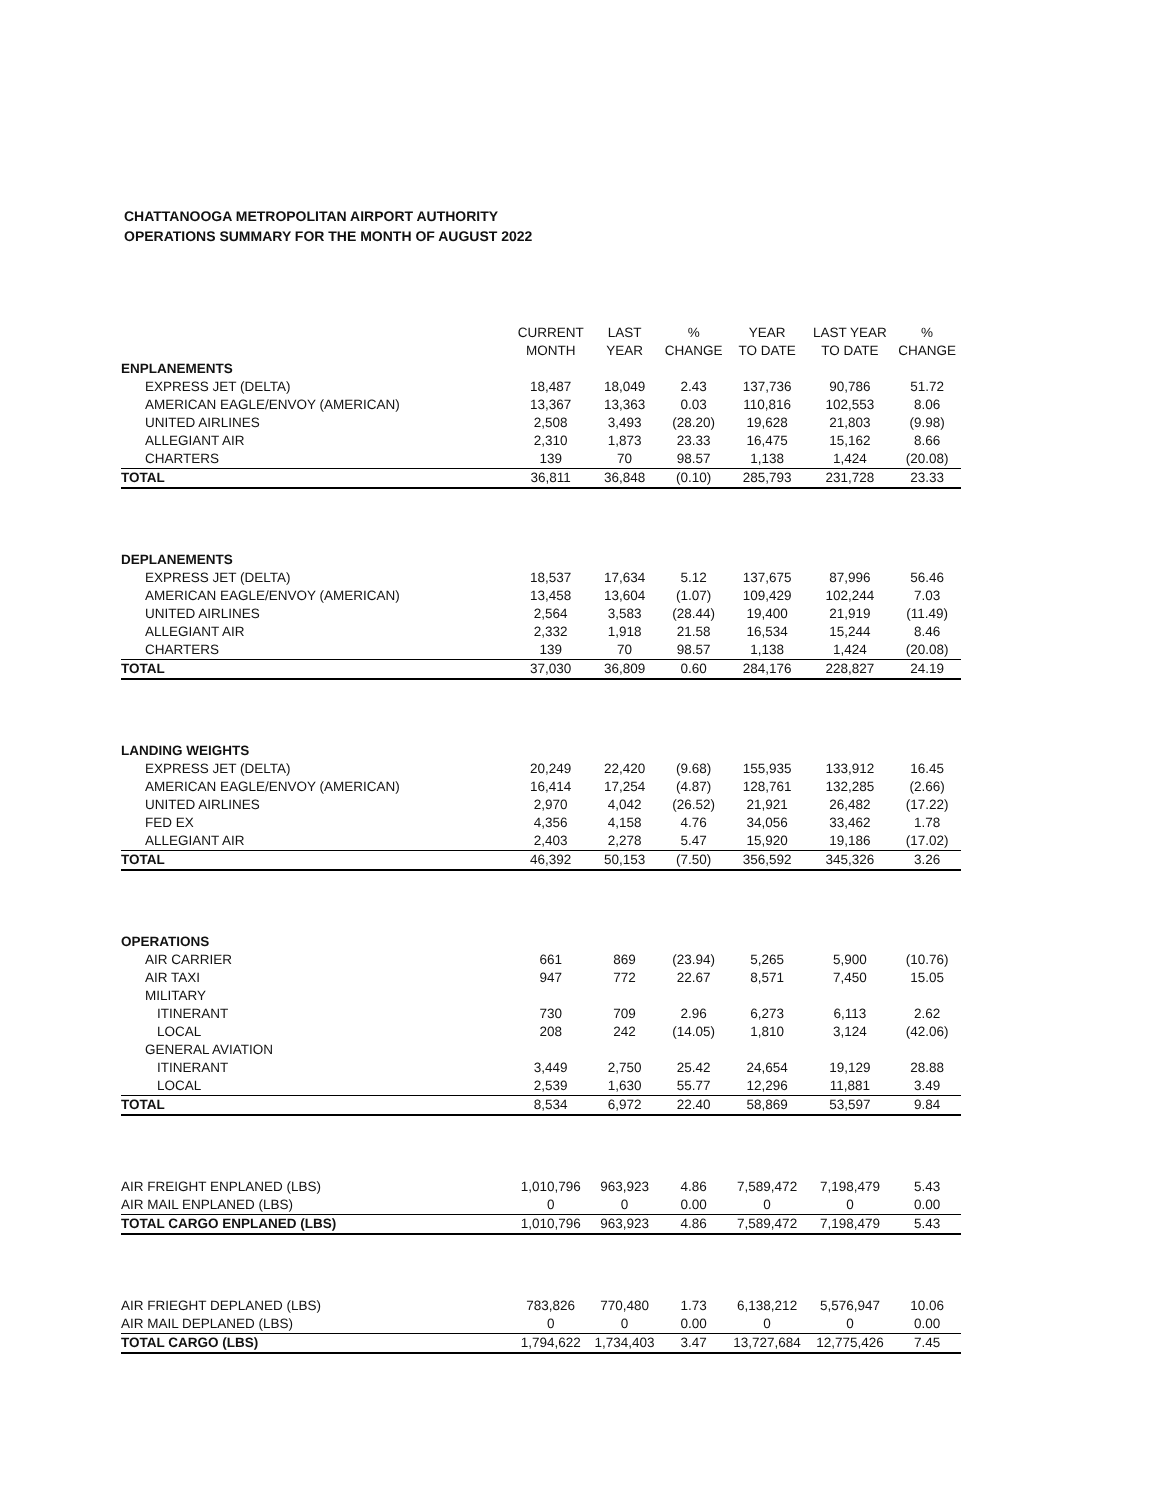CHATTANOOGA METROPOLITAN AIRPORT AUTHORITY
OPERATIONS SUMMARY FOR THE MONTH OF AUGUST 2022
| | CURRENT MONTH | LAST YEAR | % CHANGE | YEAR TO DATE | LAST YEAR TO DATE | % CHANGE |
| --- | --- | --- | --- | --- | --- | --- |
| ENPLANEMENTS | | | | | | |
| EXPRESS JET (DELTA) | 18,487 | 18,049 | 2.43 | 137,736 | 90,786 | 51.72 |
| AMERICAN EAGLE/ENVOY (AMERICAN) | 13,367 | 13,363 | 0.03 | 110,816 | 102,553 | 8.06 |
| UNITED AIRLINES | 2,508 | 3,493 | (28.20) | 19,628 | 21,803 | (9.98) |
| ALLEGIANT AIR | 2,310 | 1,873 | 23.33 | 16,475 | 15,162 | 8.66 |
| CHARTERS | 139 | 70 | 98.57 | 1,138 | 1,424 | (20.08) |
| TOTAL | 36,811 | 36,848 | (0.10) | 285,793 | 231,728 | 23.33 |
| DEPLANEMENTS | | | | | | |
| EXPRESS JET (DELTA) | 18,537 | 17,634 | 5.12 | 137,675 | 87,996 | 56.46 |
| AMERICAN EAGLE/ENVOY (AMERICAN) | 13,458 | 13,604 | (1.07) | 109,429 | 102,244 | 7.03 |
| UNITED AIRLINES | 2,564 | 3,583 | (28.44) | 19,400 | 21,919 | (11.49) |
| ALLEGIANT AIR | 2,332 | 1,918 | 21.58 | 16,534 | 15,244 | 8.46 |
| CHARTERS | 139 | 70 | 98.57 | 1,138 | 1,424 | (20.08) |
| TOTAL | 37,030 | 36,809 | 0.60 | 284,176 | 228,827 | 24.19 |
| LANDING WEIGHTS | | | | | | |
| EXPRESS JET (DELTA) | 20,249 | 22,420 | (9.68) | 155,935 | 133,912 | 16.45 |
| AMERICAN EAGLE/ENVOY (AMERICAN) | 16,414 | 17,254 | (4.87) | 128,761 | 132,285 | (2.66) |
| UNITED AIRLINES | 2,970 | 4,042 | (26.52) | 21,921 | 26,482 | (17.22) |
| FED EX | 4,356 | 4,158 | 4.76 | 34,056 | 33,462 | 1.78 |
| ALLEGIANT AIR | 2,403 | 2,278 | 5.47 | 15,920 | 19,186 | (17.02) |
| TOTAL | 46,392 | 50,153 | (7.50) | 356,592 | 345,326 | 3.26 |
| OPERATIONS | | | | | | |
| AIR CARRIER | 661 | 869 | (23.94) | 5,265 | 5,900 | (10.76) |
| AIR TAXI | 947 | 772 | 22.67 | 8,571 | 7,450 | 15.05 |
| MILITARY | | | | | | |
| ITINERANT | 730 | 709 | 2.96 | 6,273 | 6,113 | 2.62 |
| LOCAL | 208 | 242 | (14.05) | 1,810 | 3,124 | (42.06) |
| GENERAL AVIATION | | | | | | |
| ITINERANT | 3,449 | 2,750 | 25.42 | 24,654 | 19,129 | 28.88 |
| LOCAL | 2,539 | 1,630 | 55.77 | 12,296 | 11,881 | 3.49 |
| TOTAL | 8,534 | 6,972 | 22.40 | 58,869 | 53,597 | 9.84 |
| AIR FREIGHT ENPLANED (LBS) | 1,010,796 | 963,923 | 4.86 | 7,589,472 | 7,198,479 | 5.43 |
| AIR MAIL ENPLANED (LBS) | 0 | 0 | 0.00 | 0 | 0 | 0.00 |
| TOTAL CARGO ENPLANED (LBS) | 1,010,796 | 963,923 | 4.86 | 7,589,472 | 7,198,479 | 5.43 |
| AIR FRIEGHT DEPLANED (LBS) | 783,826 | 770,480 | 1.73 | 6,138,212 | 5,576,947 | 10.06 |
| AIR MAIL DEPLANED (LBS) | 0 | 0 | 0.00 | 0 | 0 | 0.00 |
| TOTAL CARGO (LBS) | 1,794,622 | 1,734,403 | 3.47 | 13,727,684 | 12,775,426 | 7.45 |